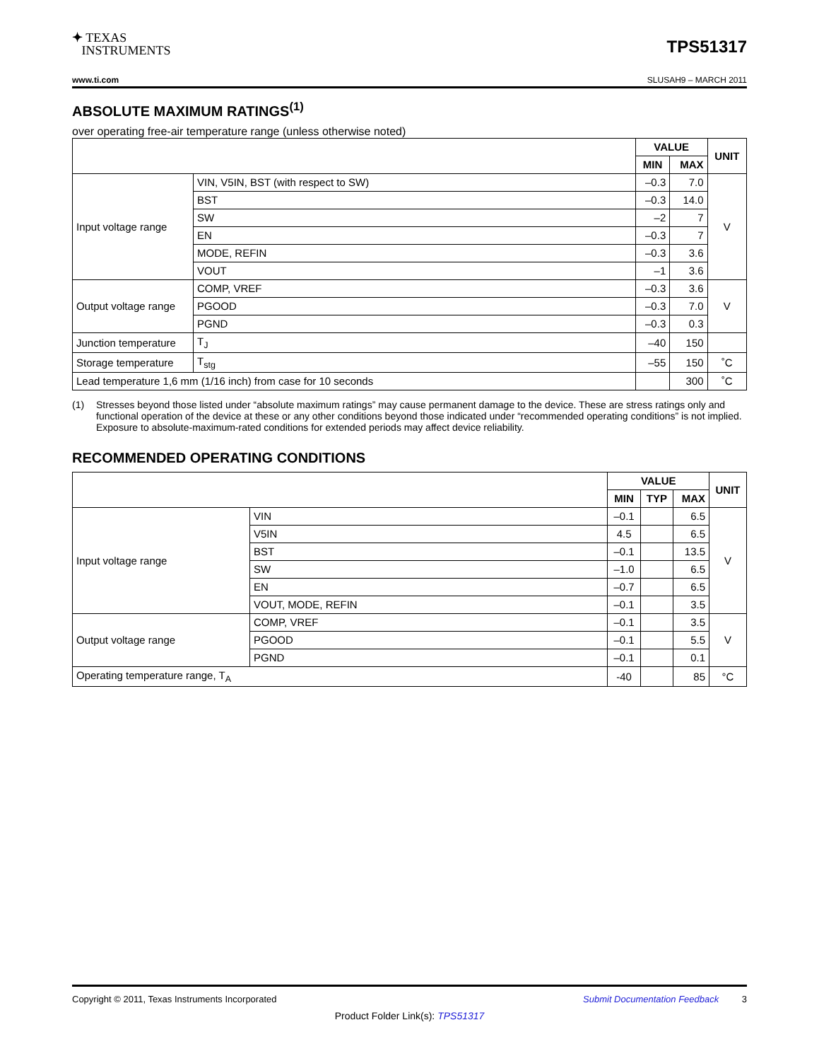✦ TEXAS
INSTRUMENTS
TPS51317
www.ti.com SLUSAH9 – MARCH 2011
ABSOLUTE MAXIMUM RATINGS<sup>(1)</sup>
over operating free-air temperature range (unless otherwise noted)
| | | VALUE | | UNIT |
| --- | --- | --- | --- | --- |
| | | MIN | MAX | |
| Input voltage range | VIN, V5IN, BST (with respect to SW) | –0.3 | 7.0 | V |
| | BST | –0.3 | 14.0 | |
| | SW | –2 | 7 | |
| | EN | –0.3 | 7 | |
| | MODE, REFIN | –0.3 | 3.6 | |
| | VOUT | –1 | 3.6 | |
| Output voltage range | COMP, VREF | –0.3 | 3.6 | V |
| | PGOOD | –0.3 | 7.0 | |
| | PGND | –0.3 | 0.3 | |
| Junction temperature | T<sub>J</sub> | –40 | 150 | |
| Storage temperature | T<sub>stg</sub> | –55 | 150 | ˚C |
| Lead temperature 1,6 mm (1/16 inch) from case for 10 seconds | | | 300 | ˚C |
(1) Stresses beyond those listed under “absolute maximum ratings” may cause permanent damage to the device. These are stress ratings only and functional operation of the device at these or any other conditions beyond those indicated under “recommended operating conditions” is not implied. Exposure to absolute-maximum-rated conditions for extended periods may affect device reliability.
RECOMMENDED OPERATING CONDITIONS
| | | VALUE | | | UNIT |
| --- | --- | --- | --- | --- | --- |
| | | MIN | TYP | MAX | |
| Input voltage range | VIN | –0.1 | | 6.5 | V |
| | V5IN | 4.5 | | 6.5 | |
| | BST | –0.1 | | 13.5 | |
| | SW | –1.0 | | 6.5 | |
| | EN | –0.7 | | 6.5 | |
| | VOUT, MODE, REFIN | –0.1 | | 3.5 | |
| Output voltage range | COMP, VREF | –0.1 | | 3.5 | V |
| | PGOOD | –0.1 | | 5.5 | |
| | PGND | –0.1 | | 0.1 | |
| Operating temperature range, T<sub>A</sub> | | -40 | | 85 | °C |
Copyright © 2011, Texas Instruments Incorporated Submit Documentation Feedback 3
Product Folder Link(s): TPS51317